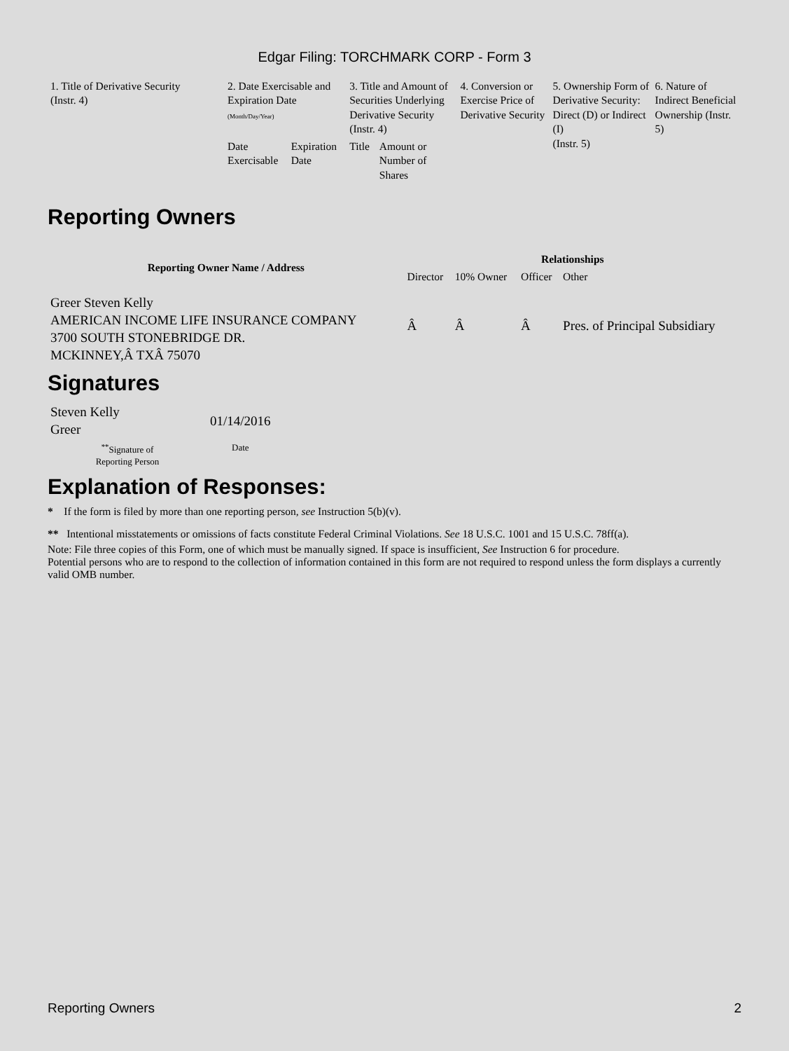Edgar Filing: TORCHMARK CORP - Form 3
| 1. Title of Derivative Security (Instr. 4) | 2. Date Exercisable and Expiration Date (Month/Day/Year) | | 3. Title and Amount of Securities Underlying Derivative Security (Instr. 4) | | 4. Conversion or Exercise Price of Derivative Security | 5. Ownership Form of Derivative Security: Direct (D) or Indirect (I) (Instr. 5) | 6. Nature of Indirect Beneficial Ownership (Instr. 5) |
| | Date Exercisable | Expiration Date | Title | Amount or Number of Shares | | | |
Reporting Owners
| Reporting Owner Name / Address | Relationships | | | |
| --- | --- | --- | --- | --- |
| | Director | 10% Owner | Officer | Other |
| Greer Steven Kelly AMERICAN INCOME LIFE INSURANCE COMPANY 3700 SOUTH STONEBRIDGE DR. MCKINNEY,Â TXÂ 75070 | Â | Â | Â | Pres. of Principal Subsidiary |
Signatures
| Steven Kelly Greer | 01/14/2016 |
| <sup>**</sup> Signature of Reporting Person | Date |
Explanation of Responses:
* If the form is filed by more than one reporting person, see Instruction 5(b)(v).
** Intentional misstatements or omissions of facts constitute Federal Criminal Violations. See 18 U.S.C. 1001 and 15 U.S.C. 78ff(a).
Note: File three copies of this Form, one of which must be manually signed. If space is insufficient, See Instruction 6 for procedure.
Potential persons who are to respond to the collection of information contained in this form are not required to respond unless the form displays a currently valid OMB number.
Reporting Owners 2